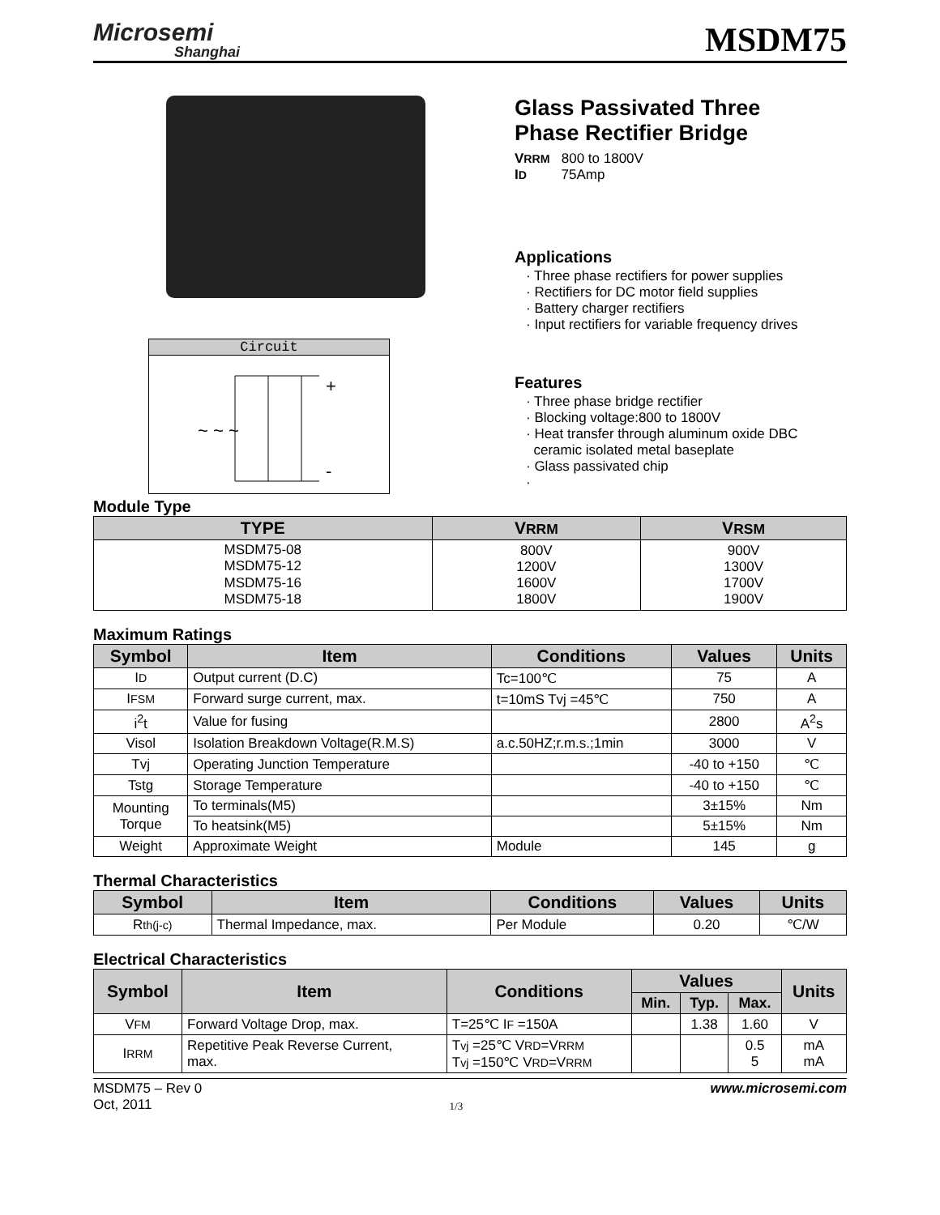Microsemi
Shanghai
MSDM75
Circuit
~ ~ ~
+
-
Glass Passivated Three
Phase Rectifier Bridge
VRRM 800 to 1800V
ID 75Amp
Applications
· Three phase rectifiers for power supplies
· Rectifiers for DC motor field supplies
· Battery charger rectifiers
· Input rectifiers for variable frequency drives
Features
· Three phase bridge rectifier
· Blocking voltage:800 to 1800V
· Heat transfer through aluminum oxide DBC
ceramic isolated metal baseplate
· Glass passivated chip
·
Module Type
| TYPE | V RRM | V RSM |
| --- | --- | --- |
| MSDM75-08 MSDM75-12 MSDM75-16 MSDM75-18 | 800V 1200V 1600V 1800V | 900V 1300V 1700V 1900V |
Maximum Ratings
| Symbol | Item | Conditions | Values | Units |
| --- | --- | --- | --- | --- |
| I D | Output current (D.C) | Tc=100℃ | 75 | A |
| I FSM | Forward surge current, max. | t=10mS Tvj =45℃ | 750 | A |
| i<sup>2</sup>t | Value for fusing | | 2800 | A<sup>2</sup>s |
| Visol | Isolation Breakdown Voltage(R.M.S) | a.c.50HZ;r.m.s.;1min | 3000 | V |
| Tvj | Operating Junction Temperature | | -40 to +150 | ℃ |
| Tstg | Storage Temperature | | -40 to +150 | ℃ |
| Mounting Torque | To terminals(M5) | | 3±15% | Nm |
| | To heatsink(M5) | | 5±15% | Nm |
| Weight | Approximate Weight | Module | 145 | g |
Thermal Characteristics
| Symbol | Item | Conditions | Values | Units |
| --- | --- | --- | --- | --- |
| R th(j-c) | Thermal Impedance, max. | Per Module | 0.20 | ℃/W |
Electrical Characteristics
| Symbol | Item | Conditions | Values | | | Units |
| --- | --- | --- | --- | --- | --- | --- |
| | | | Min. | Typ. | Max. | |
| V FM | Forward Voltage Drop, max. | T=25℃ I F =150A | | 1.38 | 1.60 | V |
| I RRM | Repetitive Peak Reverse Current, max. | T vj =25℃ V RD =V RRM T vj =150℃ V RD =V RRM | | | 0.5 5 | mA mA |
MSDM75 – Rev 0
Oct, 2011
1/3
www.microsemi.com